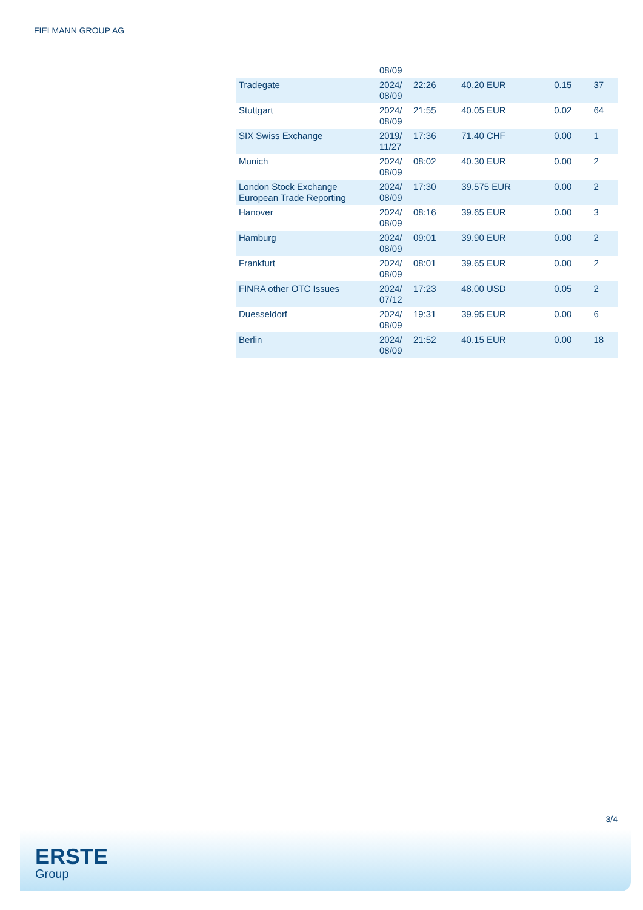FIELMANN GROUP AG
| | 08/09 | | | | |
| Tradegate | 2024/ 08/09 | 22:26 | 40.20 EUR | 0.15 | 37 |
| Stuttgart | 2024/ 08/09 | 21:55 | 40.05 EUR | 0.02 | 64 |
| SIX Swiss Exchange | 2019/ 11/27 | 17:36 | 71.40 CHF | 0.00 | 1 |
| Munich | 2024/ 08/09 | 08:02 | 40.30 EUR | 0.00 | 2 |
| London Stock Exchange European Trade Reporting | 2024/ 08/09 | 17:30 | 39.575 EUR | 0.00 | 2 |
| Hanover | 2024/ 08/09 | 08:16 | 39.65 EUR | 0.00 | 3 |
| Hamburg | 2024/ 08/09 | 09:01 | 39.90 EUR | 0.00 | 2 |
| Frankfurt | 2024/ 08/09 | 08:01 | 39.65 EUR | 0.00 | 2 |
| FINRA other OTC Issues | 2024/ 07/12 | 17:23 | 48.00 USD | 0.05 | 2 |
| Duesseldorf | 2024/ 08/09 | 19:31 | 39.95 EUR | 0.00 | 6 |
| Berlin | 2024/ 08/09 | 21:52 | 40.15 EUR | 0.00 | 18 |
3/4
ERSTE
Group